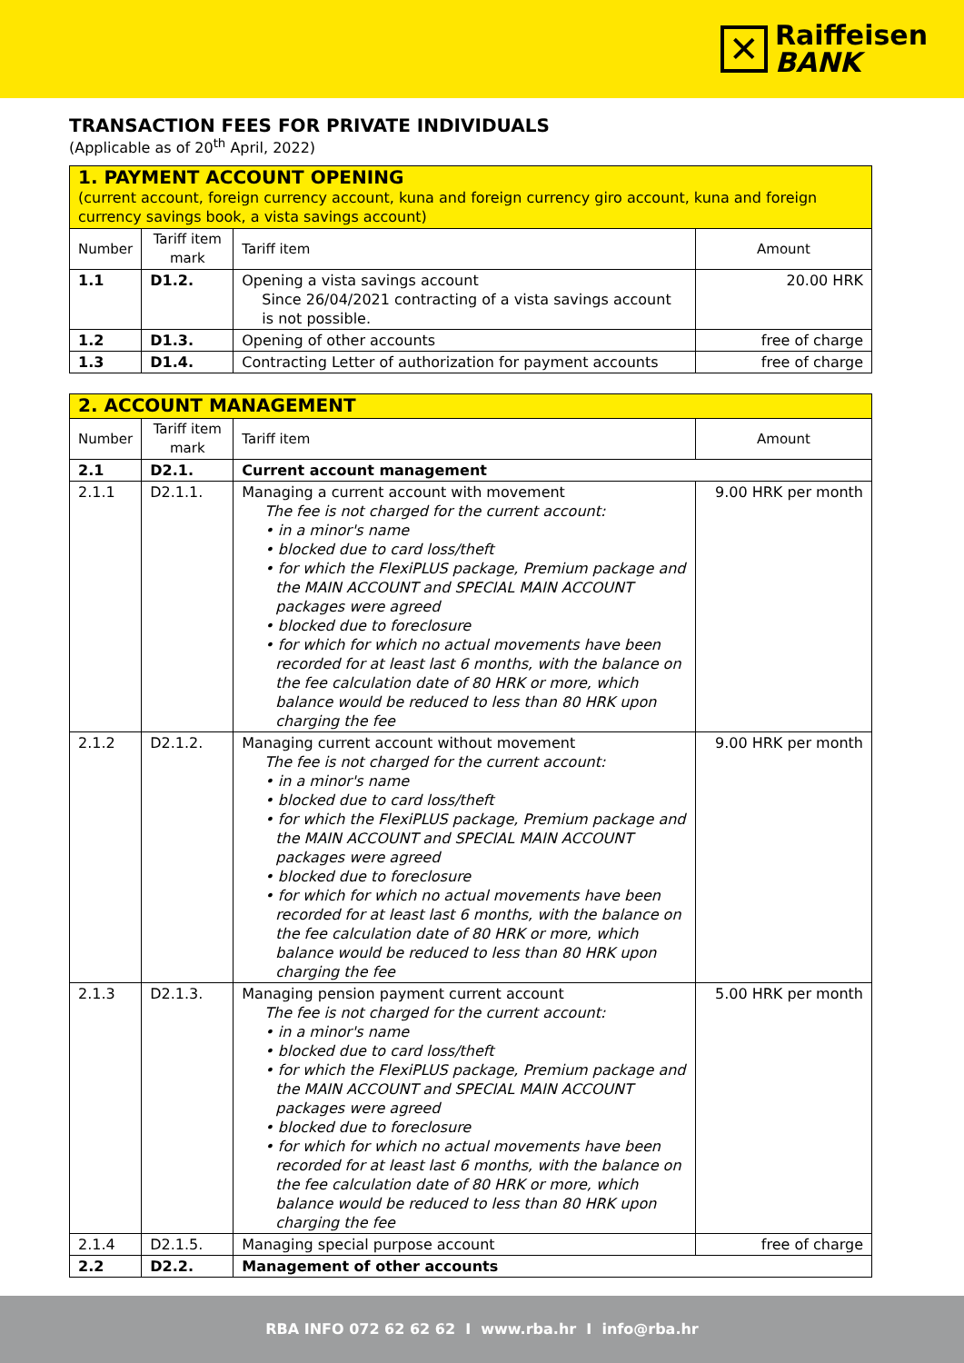✕
Raiffeisen
BANK
TRANSACTION FEES FOR PRIVATE INDIVIDUALS
(Applicable as of 20<sup>th</sup> April, 2022)
| 1. PAYMENT ACCOUNT OPENING (current account, foreign currency account, kuna and foreign currency giro account, kuna and foreign currency savings book, a vista savings account) | | | |
| Number | Tariff item mark | Tariff item | Amount |
| 1.1 | D1.2. | Opening a vista savings account Since 26/04/2021 contracting of a vista savings account is not possible. | 20.00 HRK |
| 1.2 | D1.3. | Opening of other accounts | free of charge |
| 1.3 | D1.4. | Contracting Letter of authorization for payment accounts | free of charge |
| 2. ACCOUNT MANAGEMENT | | | |
| Number | Tariff item mark | Tariff item | Amount |
| 2.1 | D2.1. | Current account management | |
| 2.1.1 | D2.1.1. | Managing a current account with movement The fee is not charged for the current account: • in a minor's name • blocked due to card loss/theft • for which the FlexiPLUS package, Premium package and the MAIN ACCOUNT and SPECIAL MAIN ACCOUNT packages were agreed • blocked due to foreclosure • for which for which no actual movements have been recorded for at least last 6 months, with the balance on the fee calculation date of 80 HRK or more, which balance would be reduced to less than 80 HRK upon charging the fee | 9.00 HRK per month |
| 2.1.2 | D2.1.2. | Managing current account without movement The fee is not charged for the current account: • in a minor's name • blocked due to card loss/theft • for which the FlexiPLUS package, Premium package and the MAIN ACCOUNT and SPECIAL MAIN ACCOUNT packages were agreed • blocked due to foreclosure • for which for which no actual movements have been recorded for at least last 6 months, with the balance on the fee calculation date of 80 HRK or more, which balance would be reduced to less than 80 HRK upon charging the fee | 9.00 HRK per month |
| 2.1.3 | D2.1.3. | Managing pension payment current account The fee is not charged for the current account: • in a minor's name • blocked due to card loss/theft • for which the FlexiPLUS package, Premium package and the MAIN ACCOUNT and SPECIAL MAIN ACCOUNT packages were agreed • blocked due to foreclosure • for which for which no actual movements have been recorded for at least last 6 months, with the balance on the fee calculation date of 80 HRK or more, which balance would be reduced to less than 80 HRK upon charging the fee | 5.00 HRK per month |
| 2.1.4 | D2.1.5. | Managing special purpose account | free of charge |
| 2.2 | D2.2. | Management of other accounts | |
RBA INFO 072 62 62 62 I www.rba.hr I info@rba.hr